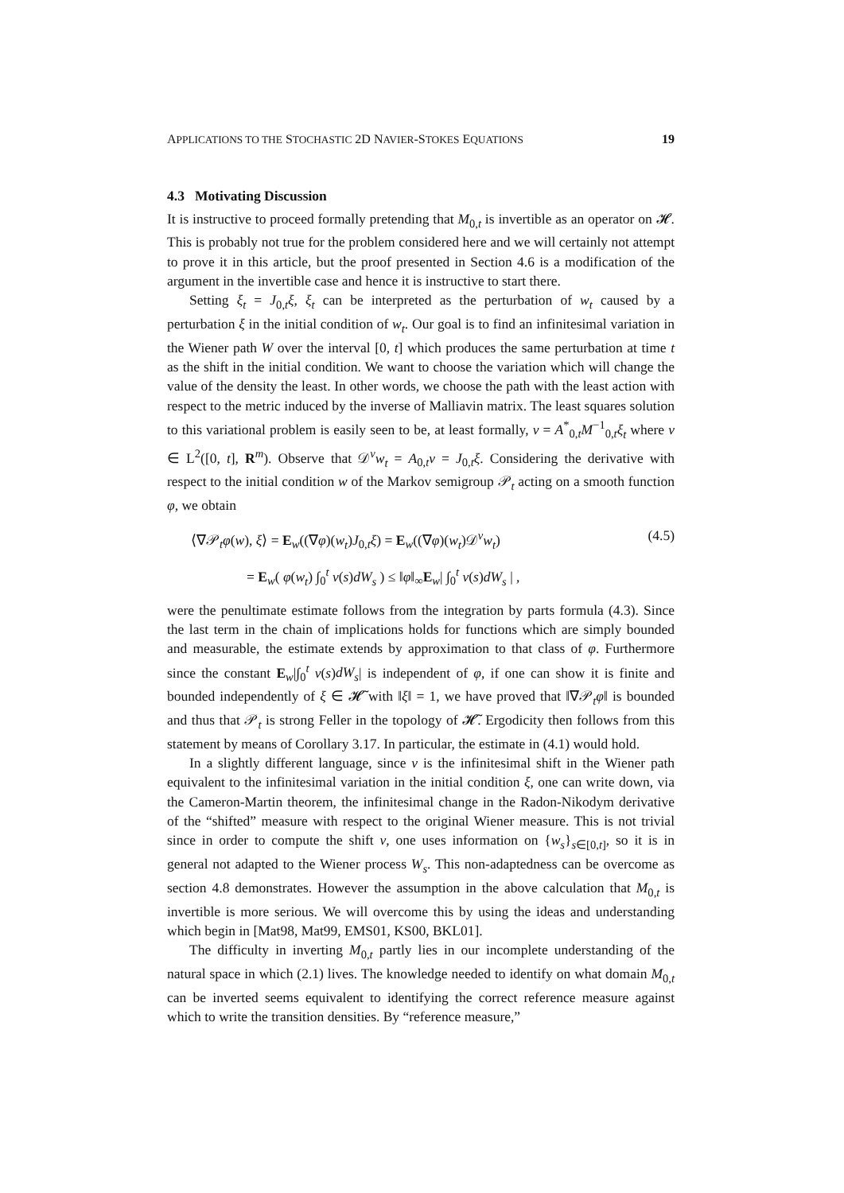APPLICATIONS TO THE STOCHASTIC 2D NAVIER-STOKES EQUATIONS 19
4.3 Motivating Discussion
It is instructive to proceed formally pretending that M<sub>0,t</sub> is invertible as an operator on 𝓗. This is probably not true for the problem considered here and we will certainly not attempt to prove it in this article, but the proof presented in Section 4.6 is a modification of the argument in the invertible case and hence it is instructive to start there.
Setting ξ<sub>t</sub> = J<sub>0,t</sub>ξ, ξ<sub>t</sub> can be interpreted as the perturbation of w<sub>t</sub> caused by a perturbation ξ in the initial condition of w<sub>t</sub>. Our goal is to find an infinitesimal variation in the Wiener path W over the interval [0, t] which produces the same perturbation at time t as the shift in the initial condition. We want to choose the variation which will change the value of the density the least. In other words, we choose the path with the least action with respect to the metric induced by the inverse of Malliavin matrix. The least squares solution to this variational problem is easily seen to be, at least formally, v = A<sup>*</sup><sub>0,t</sub>M<sup>−1</sup><sub>0,t</sub>ξ<sub>t</sub> where v ∈ L<sup>2</sup>([0, t], R<sup>m</sup>). Observe that 𝒟<sup>v</sup>w<sub>t</sub> = A<sub>0,t</sub>v = J<sub>0,t</sub>ξ. Considering the derivative with respect to the initial condition w of the Markov semigroup 𝒫<sub>t</sub> acting on a smooth function φ, we obtain
⟨∇𝒫<sub>t</sub>φ(w), ξ⟩ = E<sub>w</sub>((∇φ)(w<sub>t</sub>)J<sub>0,t</sub>ξ) = E<sub>w</sub>((∇φ)(w<sub>t</sub>)𝒟<sup>v</sup>w<sub>t</sub>)
(4.5)
= E<sub>w</sub>( φ(w<sub>t</sub>) ∫<sub>0</sub><sup>t</sup> v(s)dW<sub>s</sub> ) ≤ ‖φ‖<sub>∞</sub>E<sub>w</sub>| ∫<sub>0</sub><sup>t</sup> v(s)dW<sub>s</sub> | ,
were the penultimate estimate follows from the integration by parts formula (4.3). Since the last term in the chain of implications holds for functions which are simply bounded and measurable, the estimate extends by approximation to that class of φ. Furthermore since the constant E<sub>w</sub>|∫<sub>0</sub><sup>t</sup> v(s)dW<sub>s</sub>| is independent of φ, if one can show it is finite and bounded independently of ξ ∈ 𝓗̃ with ‖ξ‖ = 1, we have proved that ‖∇𝒫<sub>t</sub>φ‖ is bounded and thus that 𝒫<sub>t</sub> is strong Feller in the topology of 𝓗̃. Ergodicity then follows from this statement by means of Corollary 3.17. In particular, the estimate in (4.1) would hold.
In a slightly different language, since v is the infinitesimal shift in the Wiener path equivalent to the infinitesimal variation in the initial condition ξ, one can write down, via the Cameron-Martin theorem, the infinitesimal change in the Radon-Nikodym derivative of the “shifted” measure with respect to the original Wiener measure. This is not trivial since in order to compute the shift v, one uses information on {w<sub>s</sub>}<sub>s∈[0,t]</sub>, so it is in general not adapted to the Wiener process W<sub>s</sub>. This non-adaptedness can be overcome as section 4.8 demonstrates. However the assumption in the above calculation that M<sub>0,t</sub> is invertible is more serious. We will overcome this by using the ideas and understanding which begin in [Mat98, Mat99, EMS01, KS00, BKL01].
The difficulty in inverting M<sub>0,t</sub> partly lies in our incomplete understanding of the natural space in which (2.1) lives. The knowledge needed to identify on what domain M<sub>0,t</sub> can be inverted seems equivalent to identifying the correct reference measure against which to write the transition densities. By “reference measure,”